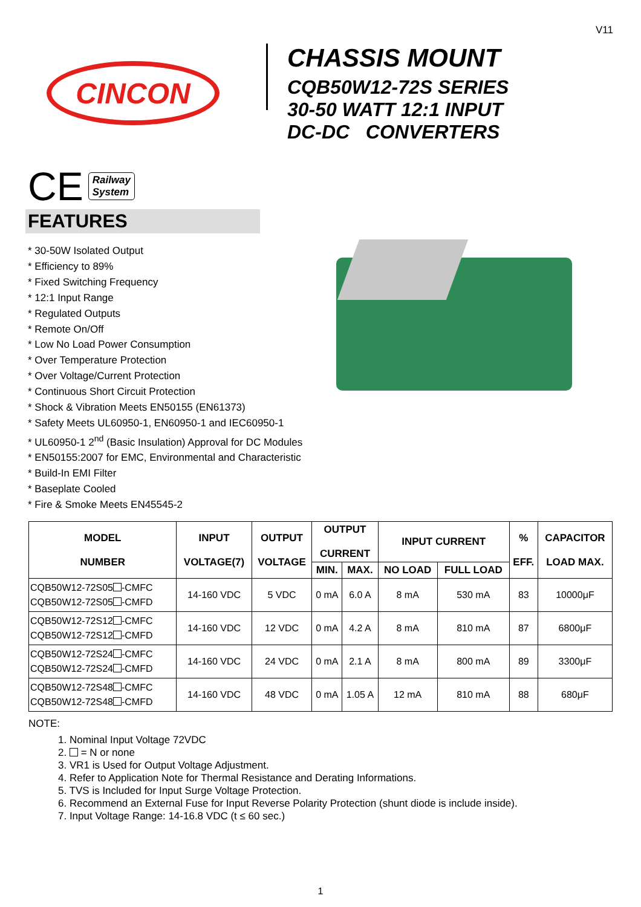V11
CINCON
CHASSIS MOUNT
CQB50W12-72S SERIES
30-50 WATT 12:1 INPUT
DC-DC CONVERTERS
CE
Railway
System
FEATURES
* 30-50W Isolated Output
* Efficiency to 89%
* Fixed Switching Frequency
* 12:1 Input Range
* Regulated Outputs
* Remote On/Off
* Low No Load Power Consumption
* Over Temperature Protection
* Over Voltage/Current Protection
* Continuous Short Circuit Protection
* Shock & Vibration Meets EN50155 (EN61373)
* Safety Meets UL60950-1, EN60950-1 and IEC60950-1
* UL60950-1 2<sup>nd</sup> (Basic Insulation) Approval for DC Modules
* EN50155:2007 for EMC, Environmental and Characteristic
* Build-In EMI Filter
* Baseplate Cooled
* Fire & Smoke Meets EN45545-2
| MODEL NUMBER | INPUT VOLTAGE(7) | OUTPUT VOLTAGE | OUTPUT CURRENT | | INPUT CURRENT | | % EFF. | CAPACITOR LOAD MAX. |
| --- | --- | --- | --- | --- | --- | --- | --- | --- |
| | | | MIN. | MAX. | NO LOAD | FULL LOAD | | |
| CQB50W12-72S05 -CMFC CQB50W12-72S05 -CMFD | 14-160 VDC | 5 VDC | 0 mA | 6.0 A | 8 mA | 530 mA | 83 | 10000μF |
| CQB50W12-72S12 -CMFC CQB50W12-72S12 -CMFD | 14-160 VDC | 12 VDC | 0 mA | 4.2 A | 8 mA | 810 mA | 87 | 6800μF |
| CQB50W12-72S24 -CMFC CQB50W12-72S24 -CMFD | 14-160 VDC | 24 VDC | 0 mA | 2.1 A | 8 mA | 800 mA | 89 | 3300μF |
| CQB50W12-72S48 -CMFC CQB50W12-72S48 -CMFD | 14-160 VDC | 48 VDC | 0 mA | 1.05 A | 12 mA | 810 mA | 88 | 680μF |
NOTE:
1. Nominal Input Voltage 72VDC
2. = N or none
3. VR1 is Used for Output Voltage Adjustment.
4. Refer to Application Note for Thermal Resistance and Derating Informations.
5. TVS is Included for Input Surge Voltage Protection.
6. Recommend an External Fuse for Input Reverse Polarity Protection (shunt diode is include inside).
7. Input Voltage Range: 14-16.8 VDC (t ≤ 60 sec.)
1